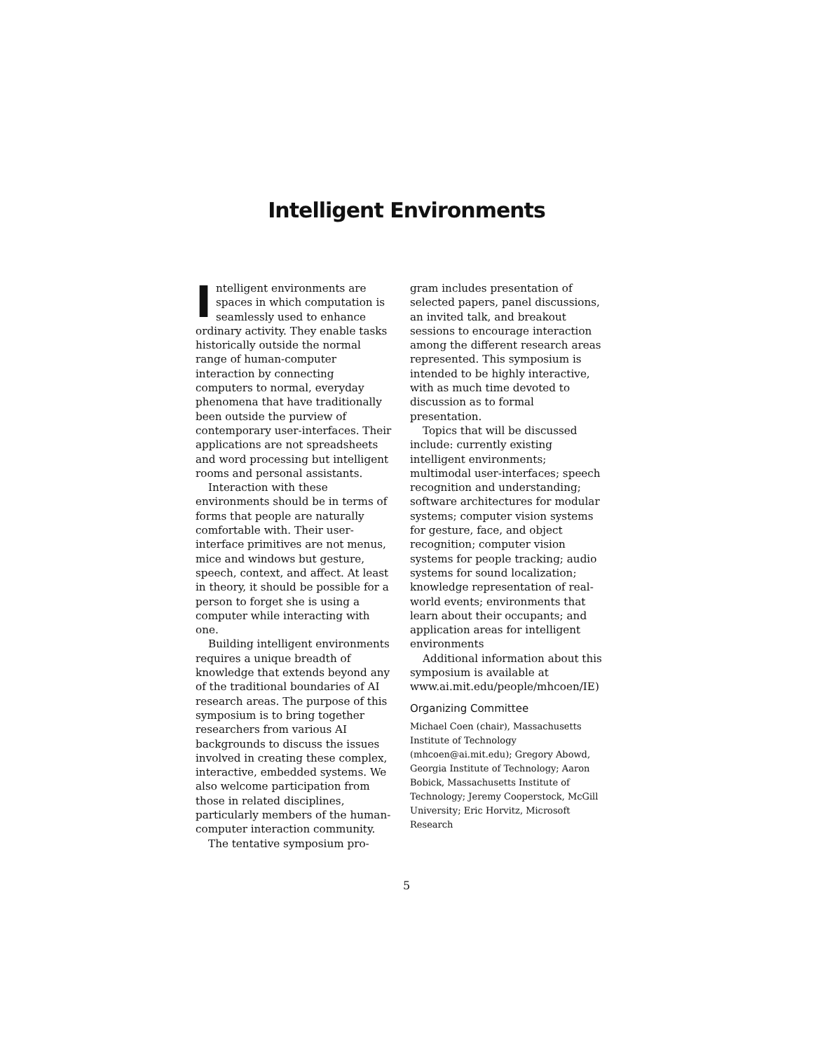Intelligent Environments
Intelligent environments are spaces in which computation is seamlessly used to enhance ordinary activity. They enable tasks historically outside the normal range of human-computer interaction by connecting computers to normal, everyday phenomena that have traditionally been outside the purview of contemporary user-interfaces. Their applications are not spreadsheets and word processing but intelligent rooms and personal assistants.
Interaction with these environments should be in terms of forms that people are naturally comfortable with. Their user-interface primitives are not menus, mice and windows but gesture, speech, context, and affect. At least in theory, it should be possible for a person to forget she is using a computer while interacting with one.
Building intelligent environments requires a unique breadth of knowledge that extends beyond any of the traditional boundaries of AI research areas. The purpose of this symposium is to bring together researchers from various AI backgrounds to discuss the issues involved in creating these complex, interactive, embedded systems. We also welcome participation from those in related disciplines, particularly members of the human-computer interaction community.
The tentative symposium pro-
gram includes presentation of selected papers, panel discussions, an invited talk, and breakout sessions to encourage interaction among the different research areas represented. This symposium is intended to be highly interactive, with as much time devoted to discussion as to formal presentation.
Topics that will be discussed include: currently existing intelligent environments; multimodal user-interfaces; speech recognition and understanding; software architectures for modular systems; computer vision systems for gesture, face, and object recognition; computer vision systems for people tracking; audio systems for sound localization; knowledge representation of real-world events; environments that learn about their occupants; and application areas for intelligent environments
Additional information about this symposium is available at www.ai.mit.edu/people/mhcoen/IE)
Organizing Committee
Michael Coen (chair), Massachusetts Institute of Technology (mhcoen@ai.mit.edu); Gregory Abowd, Georgia Institute of Technology; Aaron Bobick, Massachusetts Institute of Technology; Jeremy Cooperstock, McGill University; Eric Horvitz, Microsoft Research
5